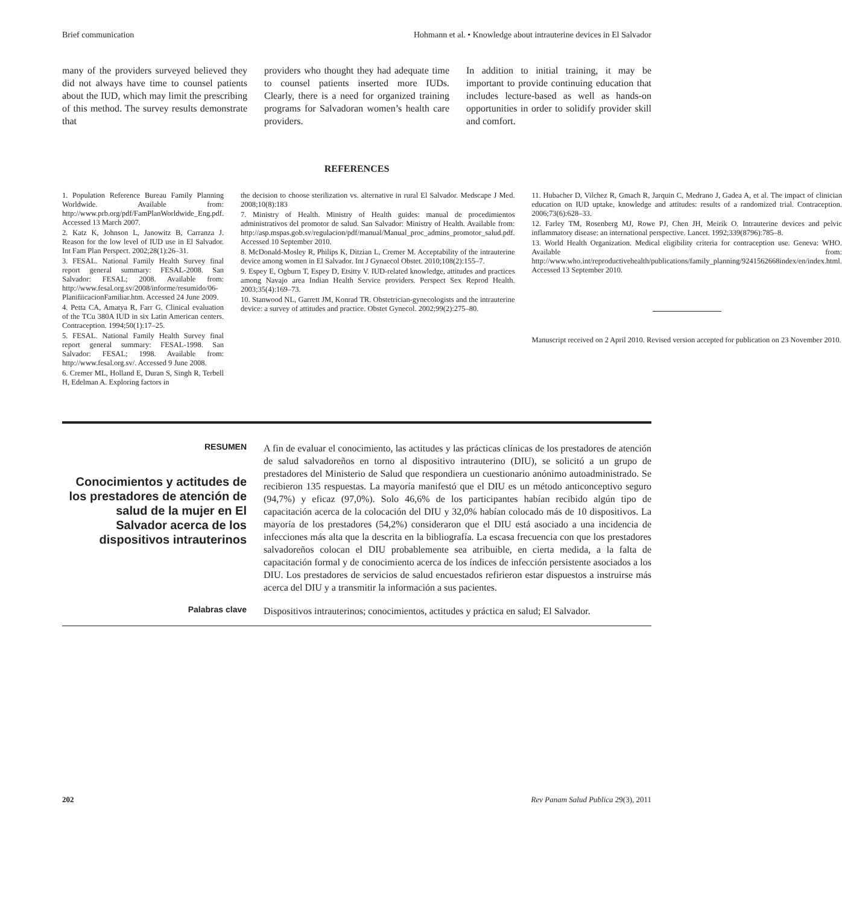Brief communication Hohmann et al. • Knowledge about intrauterine devices in El Salvador
many of the providers surveyed believed they did not always have time to counsel patients about the IUD, which may limit the prescribing of this method. The survey results demonstrate that
providers who thought they had adequate time to counsel patients inserted more IUDs. Clearly, there is a need for organized training programs for Salvadoran women’s health care providers.
In addition to initial training, it may be important to provide continuing education that includes lecture-based as well as hands-on opportunities in order to solidify provider skill and comfort.
REFERENCES
1. Population Reference Bureau Family Planning Worldwide. Available from: http://www.prb.org/pdf/FamPlanWorldwide_Eng.pdf. Accessed 13 March 2007.
2. Katz K, Johnson L, Janowitz B, Carranza J. Reason for the low level of IUD use in El Salvador. Int Fam Plan Perspect. 2002;28(1):26–31.
3. FESAL. National Family Health Survey final report general summary: FESAL-2008. San Salvador: FESAL; 2008. Available from: http://www.fesal.org.sv/2008/informe/resumido/06-PlanifiicacionFamiliar.htm. Accessed 24 June 2009.
4. Petta CA, Amatya R, Farr G. Clinical evaluation of the TCu 380A IUD in six Latin American centers. Contraception. 1994;50(1):17–25.
5. FESAL. National Family Health Survey final report general summary: FESAL-1998. San Salvador: FESAL; 1998. Available from: http://www.fesal.org.sv/. Accessed 9 June 2008.
6. Cremer ML, Holland E, Duran S, Singh R, Terbell H, Edelman A. Exploring factors in
the decision to choose sterilization vs. alternative in rural El Salvador. Medscape J Med. 2008;10(8):183
7. Ministry of Health. Ministry of Health guides: manual de procedimientos administrativos del promotor de salud. San Salvador: Ministry of Health. Available from: http://asp.mspas.gob.sv/regulacion/pdf/manual/Manual_proc_admins_promotor_salud.pdf. Accessed 10 September 2010.
8. McDonald-Mosley R, Philips K, Ditzian L, Cremer M. Acceptability of the intrauterine device among women in El Salvador. Int J Gynaecol Obstet. 2010;108(2):155–7.
9. Espey E, Ogburn T, Espey D, Etsitty V. IUD-related knowledge, attitudes and practices among Navajo area Indian Health Service providers. Perspect Sex Reprod Health. 2003;35(4):169–73.
10. Stanwood NL, Garrett JM, Konrad TR. Obstetrician-gynecologists and the intrauterine device: a survey of attitudes and practice. Obstet Gynecol. 2002;99(2):275–80.
11. Hubacher D, Vilchez R, Gmach R, Jarquin C, Medrano J, Gadea A, et al. The impact of clinician education on IUD uptake, knowledge and attitudes: results of a randomized trial. Contraception. 2006;73(6):628–33.
12. Farley TM, Rosenberg MJ, Rowe PJ, Chen JH, Meirik O. Intrauterine devices and pelvic inflammatory disease: an international perspective. Lancet. 1992;339(8796):785–8.
13. World Health Organization. Medical eligibility criteria for contraception use. Geneva: WHO. Available from: http://www.who.int/reproductivehealth/publications/family_planning/9241562668index/en/index.html. Accessed 13 September 2010.
Manuscript received on 2 April 2010. Revised version accepted for publication on 23 November 2010.
RESUMEN
Conocimientos y actitudes de los prestadores de atención de salud de la mujer en El Salvador acerca de los dispositivos intrauterinos
A fin de evaluar el conocimiento, las actitudes y las prácticas clínicas de los prestadores de atención de salud salvadoreños en torno al dispositivo intrauterino (DIU), se solicitó a un grupo de prestadores del Ministerio de Salud que respondiera un cuestionario anónimo autoadministrado. Se recibieron 135 respuestas. La mayoría manifestó que el DIU es un método anticonceptivo seguro (94,7%) y eficaz (97,0%). Solo 46,6% de los participantes habían recibido algún tipo de capacitación acerca de la colocación del DIU y 32,0% habían colocado más de 10 dispositivos. La mayoría de los prestadores (54,2%) consideraron que el DIU está asociado a una incidencia de infecciones más alta que la descrita en la bibliografía. La escasa frecuencia con que los prestadores salvadoreños colocan el DIU probablemente sea atribuible, en cierta medida, a la falta de capacitación formal y de conocimiento acerca de los índices de infección persistente asociados a los DIU. Los prestadores de servicios de salud encuestados refirieron estar dispuestos a instruirse más acerca del DIU y a transmitir la información a sus pacientes.
Palabras clave
Dispositivos intrauterinos; conocimientos, actitudes y práctica en salud; El Salvador.
202 Rev Panam Salud Publica 29(3), 2011